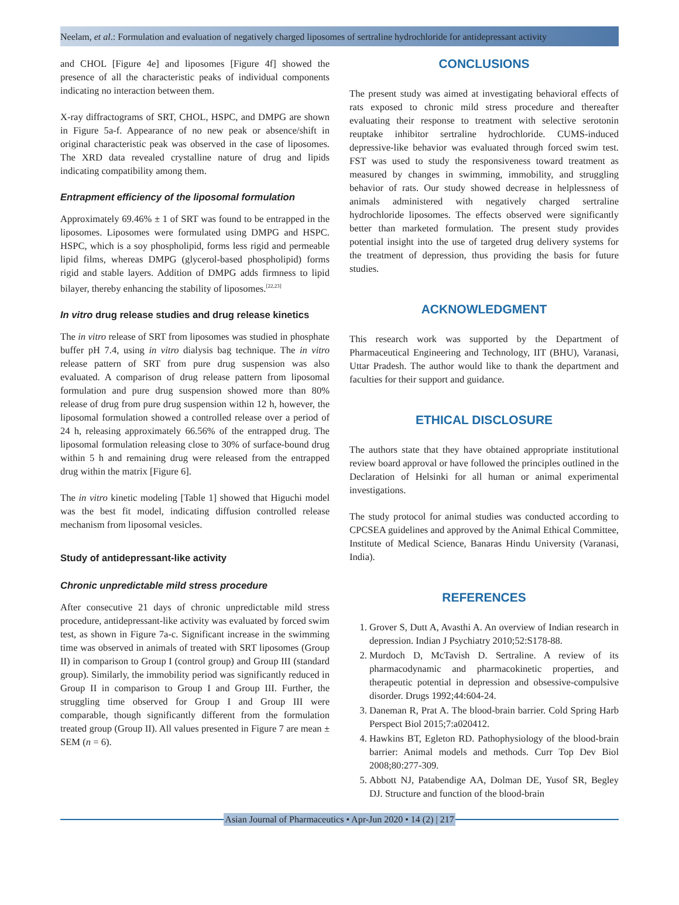Neelam, et al.: Formulation and evaluation of negatively charged liposomes of sertraline hydrochloride for antidepressant activity
and CHOL [Figure 4e] and liposomes [Figure 4f] showed the presence of all the characteristic peaks of individual components indicating no interaction between them.
X-ray diffractograms of SRT, CHOL, HSPC, and DMPG are shown in Figure 5a-f. Appearance of no new peak or absence/shift in original characteristic peak was observed in the case of liposomes. The XRD data revealed crystalline nature of drug and lipids indicating compatibility among them.
Entrapment efficiency of the liposomal formulation
Approximately 69.46% ± 1 of SRT was found to be entrapped in the liposomes. Liposomes were formulated using DMPG and HSPC. HSPC, which is a soy phospholipid, forms less rigid and permeable lipid films, whereas DMPG (glycerol-based phospholipid) forms rigid and stable layers. Addition of DMPG adds firmness to lipid bilayer, thereby enhancing the stability of liposomes.<sup>[22,23]</sup>
In vitro drug release studies and drug release kinetics
The in vitro release of SRT from liposomes was studied in phosphate buffer pH 7.4, using in vitro dialysis bag technique. The in vitro release pattern of SRT from pure drug suspension was also evaluated. A comparison of drug release pattern from liposomal formulation and pure drug suspension showed more than 80% release of drug from pure drug suspension within 12 h, however, the liposomal formulation showed a controlled release over a period of 24 h, releasing approximately 66.56% of the entrapped drug. The liposomal formulation releasing close to 30% of surface-bound drug within 5 h and remaining drug were released from the entrapped drug within the matrix [Figure 6].
The in vitro kinetic modeling [Table 1] showed that Higuchi model was the best fit model, indicating diffusion controlled release mechanism from liposomal vesicles.
Study of antidepressant-like activity
Chronic unpredictable mild stress procedure
After consecutive 21 days of chronic unpredictable mild stress procedure, antidepressant-like activity was evaluated by forced swim test, as shown in Figure 7a-c. Significant increase in the swimming time was observed in animals of treated with SRT liposomes (Group II) in comparison to Group I (control group) and Group III (standard group). Similarly, the immobility period was significantly reduced in Group II in comparison to Group I and Group III. Further, the struggling time observed for Group I and Group III were comparable, though significantly different from the formulation treated group (Group II). All values presented in Figure 7 are mean ± SEM (n = 6).
CONCLUSIONS
The present study was aimed at investigating behavioral effects of rats exposed to chronic mild stress procedure and thereafter evaluating their response to treatment with selective serotonin reuptake inhibitor sertraline hydrochloride. CUMS-induced depressive-like behavior was evaluated through forced swim test. FST was used to study the responsiveness toward treatment as measured by changes in swimming, immobility, and struggling behavior of rats. Our study showed decrease in helplessness of animals administered with negatively charged sertraline hydrochloride liposomes. The effects observed were significantly better than marketed formulation. The present study provides potential insight into the use of targeted drug delivery systems for the treatment of depression, thus providing the basis for future studies.
ACKNOWLEDGMENT
This research work was supported by the Department of Pharmaceutical Engineering and Technology, IIT (BHU), Varanasi, Uttar Pradesh. The author would like to thank the department and faculties for their support and guidance.
ETHICAL DISCLOSURE
The authors state that they have obtained appropriate institutional review board approval or have followed the principles outlined in the Declaration of Helsinki for all human or animal experimental investigations.
The study protocol for animal studies was conducted according to CPCSEA guidelines and approved by the Animal Ethical Committee, Institute of Medical Science, Banaras Hindu University (Varanasi, India).
REFERENCES
1. Grover S, Dutt A, Avasthi A. An overview of Indian research in depression. Indian J Psychiatry 2010;52:S178-88.
2. Murdoch D, McTavish D. Sertraline. A review of its pharmacodynamic and pharmacokinetic properties, and therapeutic potential in depression and obsessive-compulsive disorder. Drugs 1992;44:604-24.
3. Daneman R, Prat A. The blood-brain barrier. Cold Spring Harb Perspect Biol 2015;7:a020412.
4. Hawkins BT, Egleton RD. Pathophysiology of the blood-brain barrier: Animal models and methods. Curr Top Dev Biol 2008;80:277-309.
5. Abbott NJ, Patabendige AA, Dolman DE, Yusof SR, Begley DJ. Structure and function of the blood-brain
Asian Journal of Pharmaceutics • Apr-Jun 2020 • 14 (2) | 217